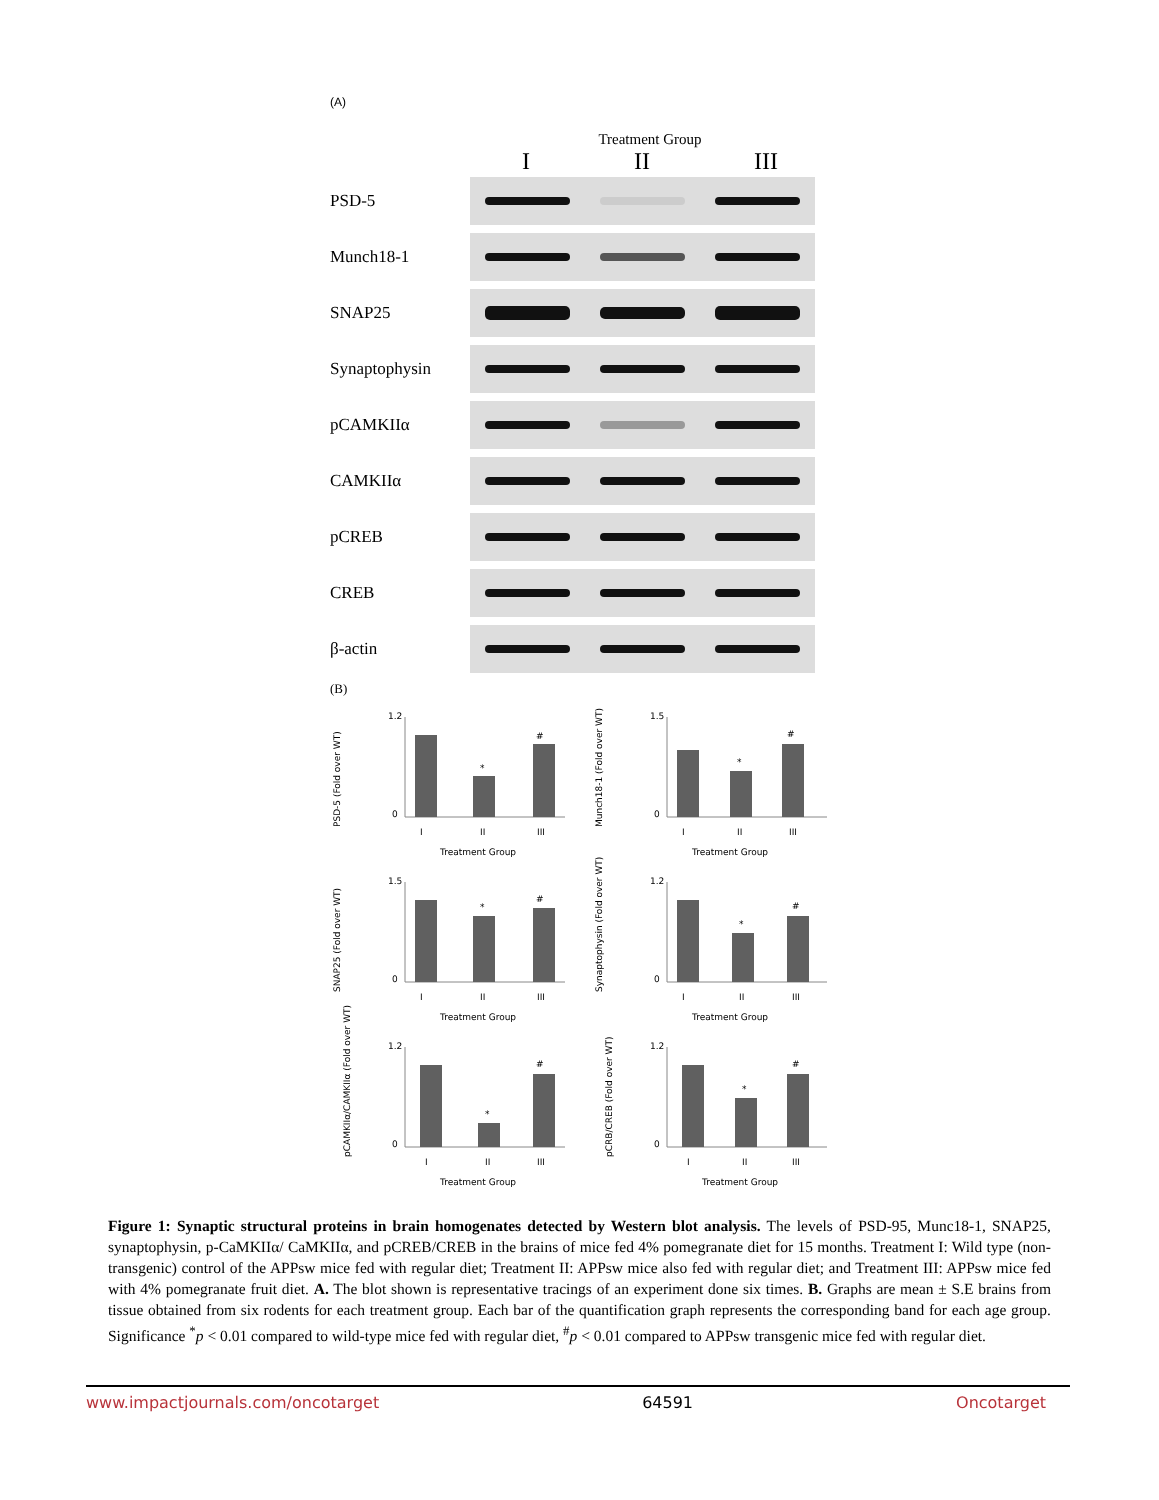(A)
Treatment Group
I II III
PSD-5
Munch18-1
SNAP25
Synaptophysin
pCAMKIIα
CAMKIIα
pCREB
CREB
β-actin
(B)
PSD-5 (Fold over WT)
*
#
1.2
0
I
II
III
Treatment Group
Munch18-1 (Fold over WT)
*
#
1.5
0
I
II
III
Treatment Group
SNAP25 (Fold over WT)
*
#
1.5
0
I
II
III
Treatment Group
Synaptophysin (Fold over WT)
*
#
1.2
0
I
II
III
Treatment Group
pCAMKIIα/CAMKIIα (Fold over WT)
*
#
1.2
0
I
II
III
Treatment Group
pCRB/CREB (Fold over WT)
*
#
1.2
0
I
II
III
Treatment Group
Figure 1: Synaptic structural proteins in brain homogenates detected by Western blot analysis. The levels of PSD-95, Munc18-1, SNAP25, synaptophysin, p-CaMKIIα/ CaMKIIα, and pCREB/CREB in the brains of mice fed 4% pomegranate diet for 15 months. Treatment I: Wild type (non-transgenic) control of the APPsw mice fed with regular diet; Treatment II: APPsw mice also fed with regular diet; and Treatment III: APPsw mice fed with 4% pomegranate fruit diet. A. The blot shown is representative tracings of an experiment done six times. B. Graphs are mean ± S.E brains from tissue obtained from six rodents for each treatment group. Each bar of the quantification graph represents the corresponding band for each age group. Significance <sup>*</sup>p < 0.01 compared to wild-type mice fed with regular diet, <sup>#</sup>p < 0.01 compared to APPsw transgenic mice fed with regular diet.
www.impactjournals.com/oncotarget 64591 Oncotarget